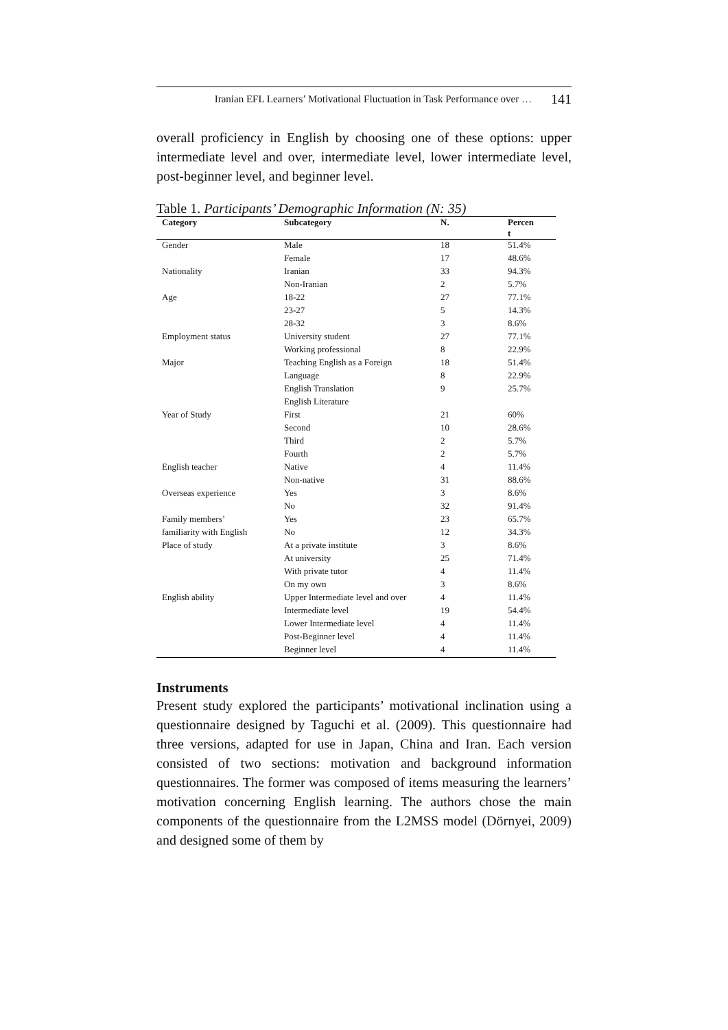Iranian EFL Learners’ Motivational Fluctuation in Task Performance over … 141
overall proficiency in English by choosing one of these options: upper intermediate level and over, intermediate level, lower intermediate level, post-beginner level, and beginner level.
Table 1. Participants’ Demographic Information (N: 35)
| Category | Subcategory | N. | Percen t |
| --- | --- | --- | --- |
| Gender | Male | 18 | 51.4% |
| | Female | 17 | 48.6% |
| Nationality | Iranian | 33 | 94.3% |
| | Non-Iranian | 2 | 5.7% |
| Age | 18-22 | 27 | 77.1% |
| | 23-27 | 5 | 14.3% |
| | 28-32 | 3 | 8.6% |
| Employment status | University student | 27 | 77.1% |
| | Working professional | 8 | 22.9% |
| Major | Teaching English as a Foreign | 18 | 51.4% |
| | Language | 8 | 22.9% |
| | English Translation | 9 | 25.7% |
| | English Literature | | |
| Year of Study | First | 21 | 60% |
| | Second | 10 | 28.6% |
| | Third | 2 | 5.7% |
| | Fourth | 2 | 5.7% |
| English teacher | Native | 4 | 11.4% |
| | Non-native | 31 | 88.6% |
| Overseas experience | Yes | 3 | 8.6% |
| | No | 32 | 91.4% |
| Family members’ | Yes | 23 | 65.7% |
| familiarity with English | No | 12 | 34.3% |
| Place of study | At a private institute | 3 | 8.6% |
| | At university | 25 | 71.4% |
| | With private tutor | 4 | 11.4% |
| | On my own | 3 | 8.6% |
| English ability | Upper Intermediate level and over | 4 | 11.4% |
| | Intermediate level | 19 | 54.4% |
| | Lower Intermediate level | 4 | 11.4% |
| | Post-Beginner level | 4 | 11.4% |
| | Beginner level | 4 | 11.4% |
Instruments
Present study explored the participants’ motivational inclination using a questionnaire designed by Taguchi et al. (2009). This questionnaire had three versions, adapted for use in Japan, China and Iran. Each version consisted of two sections: motivation and background information questionnaires. The former was composed of items measuring the learners’ motivation concerning English learning. The authors chose the main components of the questionnaire from the L2MSS model (Dörnyei, 2009) and designed some of them by